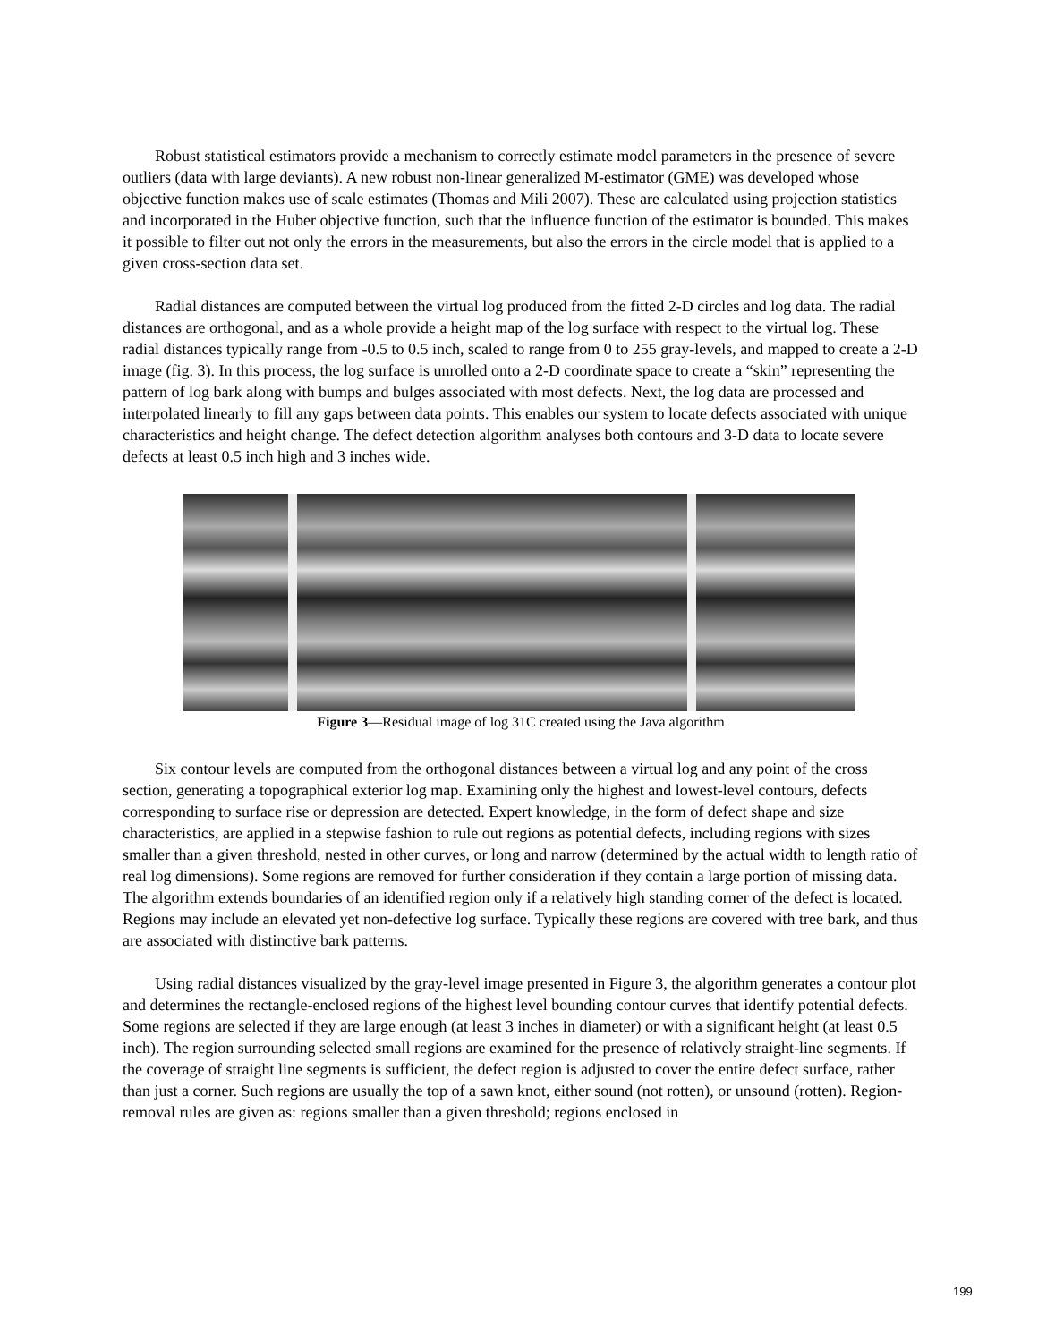Robust statistical estimators provide a mechanism to correctly estimate model parameters in the presence of severe outliers (data with large deviants). A new robust non-linear generalized M-estimator (GME) was developed whose objective function makes use of scale estimates (Thomas and Mili 2007). These are calculated using projection statistics and incorporated in the Huber objective function, such that the influence function of the estimator is bounded. This makes it possible to filter out not only the errors in the measurements, but also the errors in the circle model that is applied to a given cross-section data set.
Radial distances are computed between the virtual log produced from the fitted 2-D circles and log data. The radial distances are orthogonal, and as a whole provide a height map of the log surface with respect to the virtual log. These radial distances typically range from -0.5 to 0.5 inch, scaled to range from 0 to 255 gray-levels, and mapped to create a 2-D image (fig. 3). In this process, the log surface is unrolled onto a 2-D coordinate space to create a “skin” representing the pattern of log bark along with bumps and bulges associated with most defects. Next, the log data are processed and interpolated linearly to fill any gaps between data points. This enables our system to locate defects associated with unique characteristics and height change. The defect detection algorithm analyses both contours and 3-D data to locate severe defects at least 0.5 inch high and 3 inches wide.
Figure 3—Residual image of log 31C created using the Java algorithm
Six contour levels are computed from the orthogonal distances between a virtual log and any point of the cross section, generating a topographical exterior log map. Examining only the highest and lowest-level contours, defects corresponding to surface rise or depression are detected. Expert knowledge, in the form of defect shape and size characteristics, are applied in a stepwise fashion to rule out regions as potential defects, including regions with sizes smaller than a given threshold, nested in other curves, or long and narrow (determined by the actual width to length ratio of real log dimensions). Some regions are removed for further consideration if they contain a large portion of missing data. The algorithm extends boundaries of an identified region only if a relatively high standing corner of the defect is located. Regions may include an elevated yet non-defective log surface. Typically these regions are covered with tree bark, and thus are associated with distinctive bark patterns.
Using radial distances visualized by the gray-level image presented in Figure 3, the algorithm generates a contour plot and determines the rectangle-enclosed regions of the highest level bounding contour curves that identify potential defects. Some regions are selected if they are large enough (at least 3 inches in diameter) or with a significant height (at least 0.5 inch). The region surrounding selected small regions are examined for the presence of relatively straight-line segments. If the coverage of straight line segments is sufficient, the defect region is adjusted to cover the entire defect surface, rather than just a corner. Such regions are usually the top of a sawn knot, either sound (not rotten), or unsound (rotten). Region-removal rules are given as: regions smaller than a given threshold; regions enclosed in
199